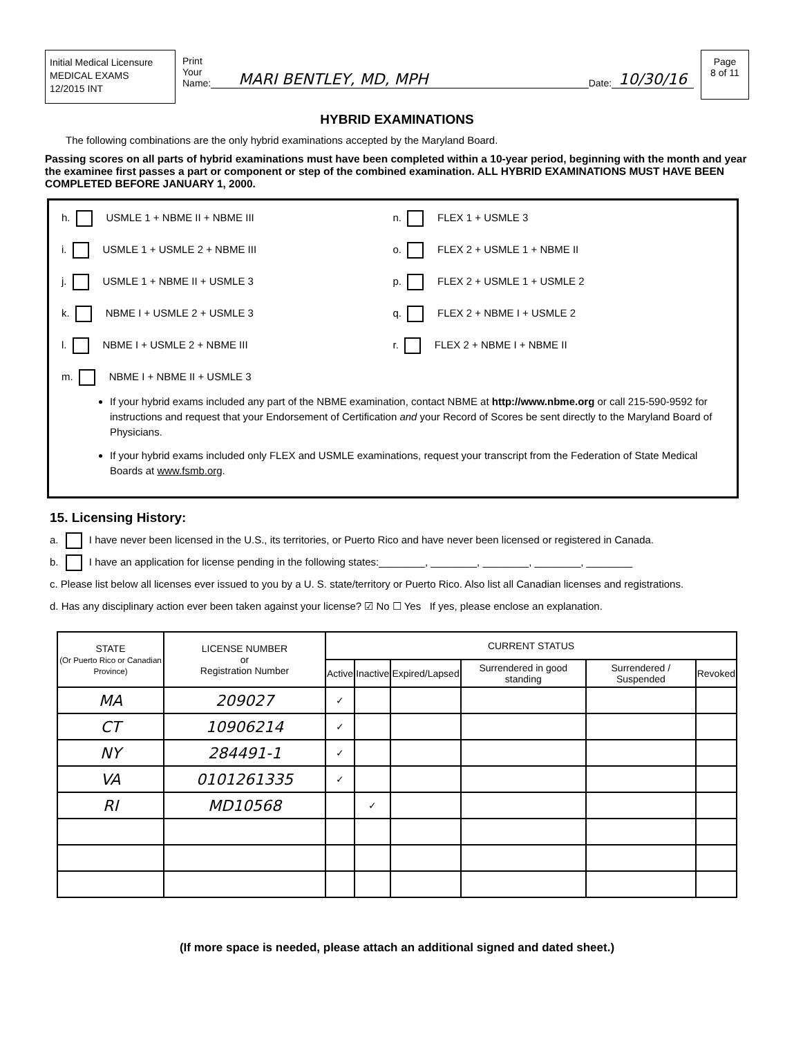Initial Medical Licensure
MEDICAL EXAMS
12/2015 INT
Print
Your
Name: MARI BENTLEY, MD, MPH Date: 10/30/16
Page
8 of 11
HYBRID EXAMINATIONS
The following combinations are the only hybrid examinations accepted by the Maryland Board.
Passing scores on all parts of hybrid examinations must have been completed within a 10-year period, beginning with the month and year the examinee first passes a part or component or step of the combined examination. ALL HYBRID EXAMINATIONS MUST HAVE BEEN COMPLETED BEFORE JANUARY 1, 2000.
h. USMLE 1 + NBME II + NBME III
n. FLEX 1 + USMLE 3
i. USMLE 1 + USMLE 2 + NBME III
o. FLEX 2 + USMLE 1 + NBME II
j. USMLE 1 + NBME II + USMLE 3
p. FLEX 2 + USMLE 1 + USMLE 2
k. NBME I + USMLE 2 + USMLE 3
q. FLEX 2 + NBME I + USMLE 2
l. NBME I + USMLE 2 + NBME III
r. FLEX 2 + NBME I + NBME II
m. NBME I + NBME II + USMLE 3
If your hybrid exams included any part of the NBME examination, contact NBME at http://www.nbme.org or call 215-590-9592 for instructions and request that your Endorsement of Certification and your Record of Scores be sent directly to the Maryland Board of Physicians.
If your hybrid exams included only FLEX and USMLE examinations, request your transcript from the Federation of State Medical Boards at www.fsmb.org.
15. Licensing History:
a. I have never been licensed in the U.S., its territories, or Puerto Rico and have never been licensed or registered in Canada.
b. I have an application for license pending in the following states:________, ________, ________, ________, ________
c. Please list below all licenses ever issued to you by a U. S. state/territory or Puerto Rico. Also list all Canadian licenses and registrations.
d. Has any disciplinary action ever been taken against your license? ☑ No ☐ Yes If yes, please enclose an explanation.
| STATE (Or Puerto Rico or Canadian Province) | LICENSE NUMBER or Registration Number | CURRENT STATUS | | | | | |
| --- | --- | --- | --- | --- | --- | --- | --- |
| | | Active | Inactive | Expired/Lapsed | Surrendered in good standing | Surrendered / Suspended | Revoked |
| MA | 209027 | ✓ | | | | | |
| CT | 10906214 | ✓ | | | | | |
| NY | 284491-1 | ✓ | | | | | |
| VA | 0101261335 | ✓ | | | | | |
| RI | MD10568 | | ✓ | | | | |
(If more space is needed, please attach an additional signed and dated sheet.)